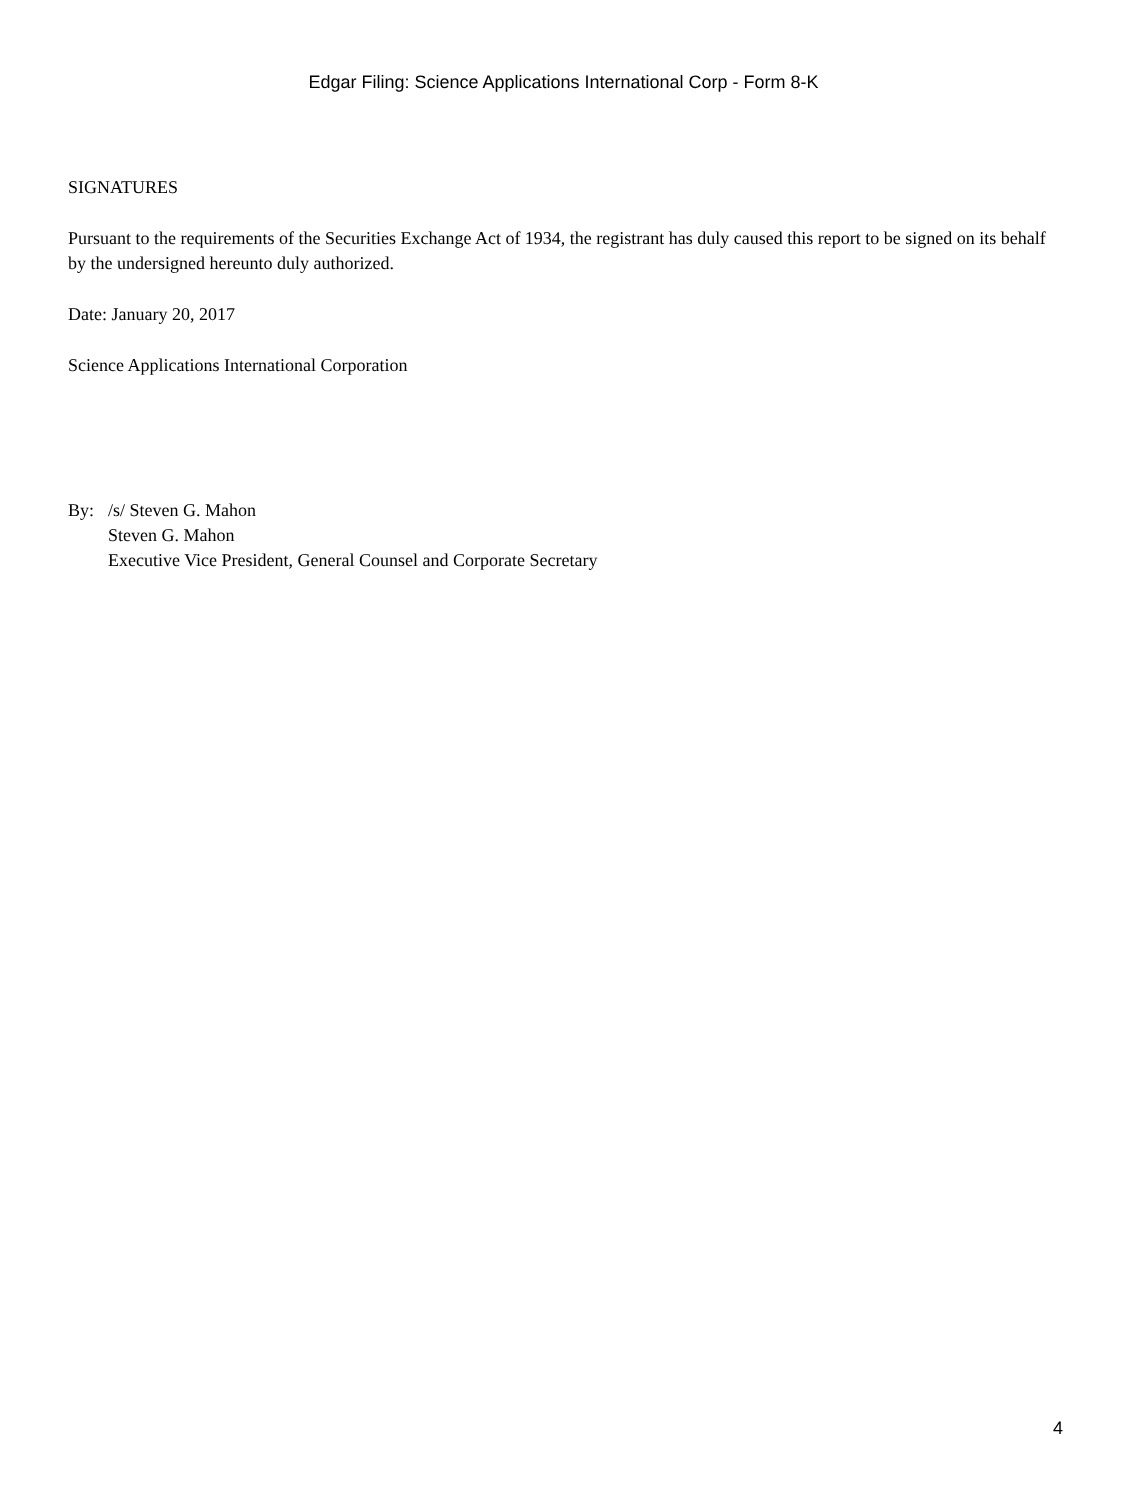Edgar Filing: Science Applications International Corp - Form 8-K
SIGNATURES
Pursuant to the requirements of the Securities Exchange Act of 1934, the registrant has duly caused this report to be signed on its behalf by the undersigned hereunto duly authorized.
Date: January 20, 2017
Science Applications International Corporation
| By: | /s/ Steven G. Mahon Steven G. Mahon Executive Vice President, General Counsel and Corporate Secretary |
4